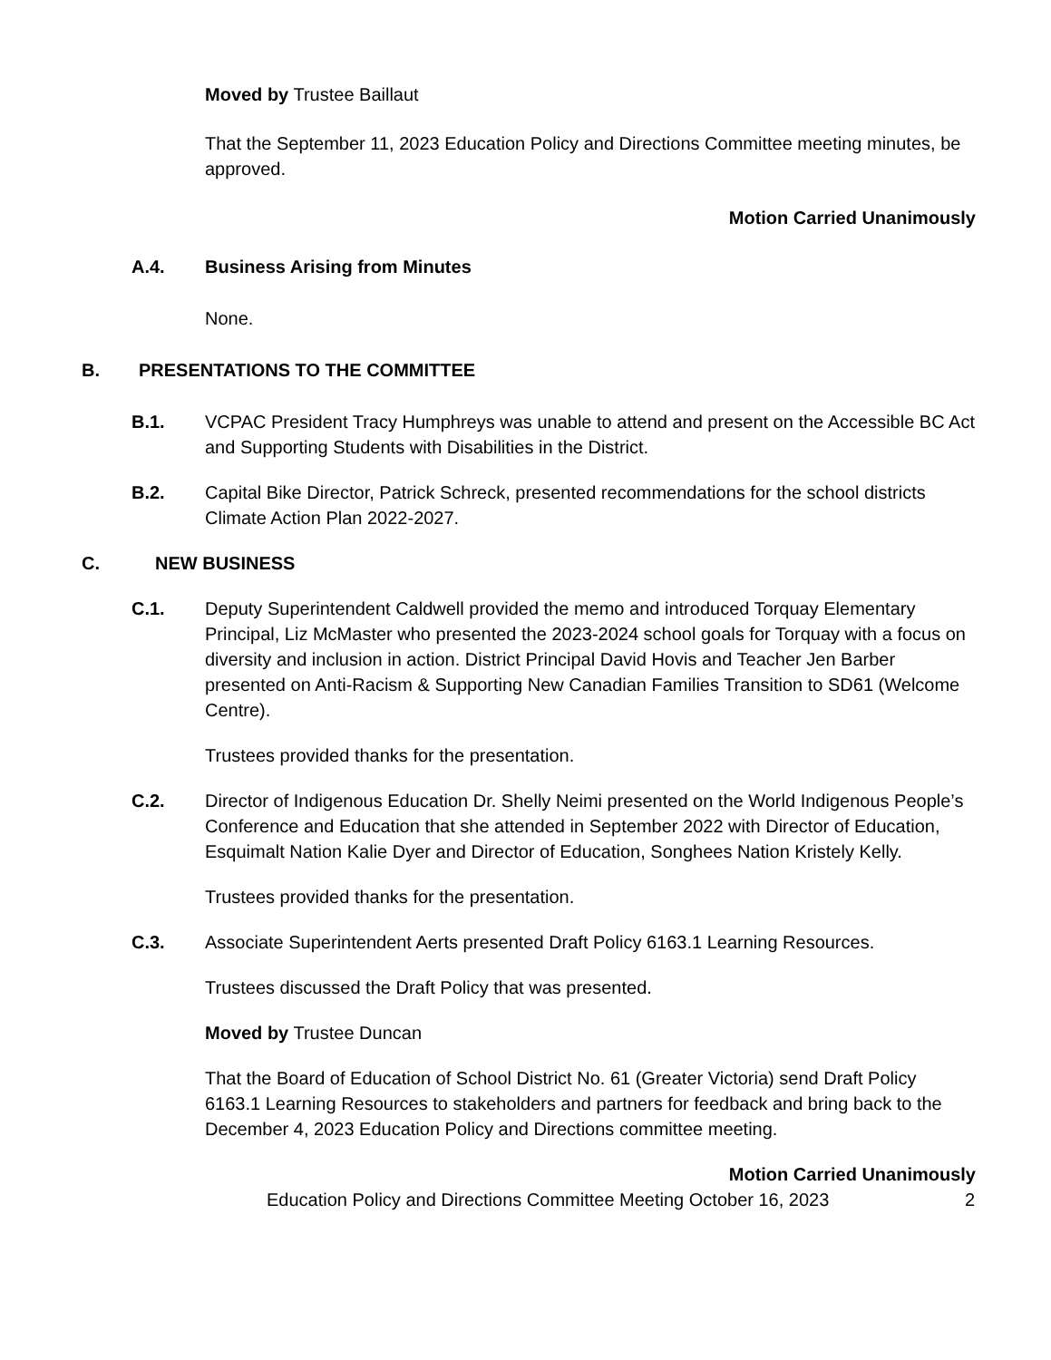Moved by Trustee Baillaut
That the September 11, 2023 Education Policy and Directions Committee meeting minutes, be approved.
Motion Carried Unanimously
A.4. Business Arising from Minutes
None.
B. PRESENTATIONS TO THE COMMITTEE
B.1. VCPAC President Tracy Humphreys was unable to attend and present on the Accessible BC Act and Supporting Students with Disabilities in the District.
B.2. Capital Bike Director, Patrick Schreck, presented recommendations for the school districts Climate Action Plan 2022-2027.
C. NEW BUSINESS
C.1. Deputy Superintendent Caldwell provided the memo and introduced Torquay Elementary Principal, Liz McMaster who presented the 2023-2024 school goals for Torquay with a focus on diversity and inclusion in action. District Principal David Hovis and Teacher Jen Barber presented on Anti-Racism & Supporting New Canadian Families Transition to SD61 (Welcome Centre).
Trustees provided thanks for the presentation.
C.2. Director of Indigenous Education Dr. Shelly Neimi presented on the World Indigenous People’s Conference and Education that she attended in September 2022 with Director of Education, Esquimalt Nation Kalie Dyer and Director of Education, Songhees Nation Kristely Kelly.
Trustees provided thanks for the presentation.
C.3. Associate Superintendent Aerts presented Draft Policy 6163.1 Learning Resources.
Trustees discussed the Draft Policy that was presented.
Moved by Trustee Duncan
That the Board of Education of School District No. 61 (Greater Victoria) send Draft Policy 6163.1 Learning Resources to stakeholders and partners for feedback and bring back to the December 4, 2023 Education Policy and Directions committee meeting.
Motion Carried Unanimously
Education Policy and Directions Committee Meeting October 16, 2023 2